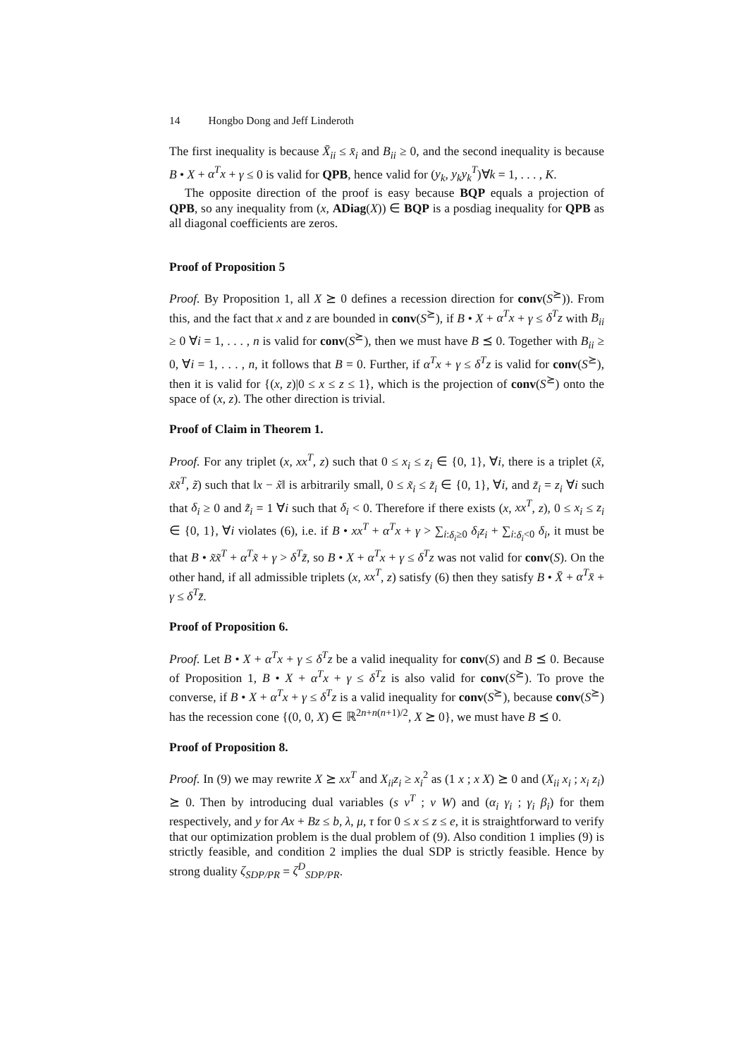14 Hongbo Dong and Jeff Linderoth
The first inequality is because X̄<sub>ii</sub> ≤ x̄<sub>i</sub> and B<sub>ii</sub> ≥ 0, and the second inequality is because B • X + α<sup>T</sup>x + γ ≤ 0 is valid for QPB, hence valid for (y<sub>k</sub>, y<sub>k</sub>y<sub>k</sub><sup>T</sup>)∀k = 1, . . . , K.
The opposite direction of the proof is easy because BQP equals a projection of QPB, so any inequality from (x, ADiag(X)) ∈ BQP is a posdiag inequality for QPB as all diagonal coefficients are zeros.
Proof of Proposition 5
Proof. By Proposition 1, all X ⪰ 0 defines a recession direction for conv(S<sup>⪰</sup>)). From this, and the fact that x and z are bounded in conv(S<sup>⪰</sup>), if B • X + α<sup>T</sup>x + γ ≤ δ<sup>T</sup>z with B<sub>ii</sub> ≥ 0 ∀i = 1, . . . , n is valid for conv(S<sup>⪰</sup>), then we must have B ⪯ 0. Together with B<sub>ii</sub> ≥ 0, ∀i = 1, . . . , n, it follows that B = 0. Further, if α<sup>T</sup>x + γ ≤ δ<sup>T</sup>z is valid for conv(S<sup>⪰</sup>), then it is valid for {(x, z)|0 ≤ x ≤ z ≤ 1}, which is the projection of conv(S<sup>⪰</sup>) onto the space of (x, z). The other direction is trivial.
Proof of Claim in Theorem 1.
Proof. For any triplet (x, xx<sup>T</sup>, z) such that 0 ≤ x<sub>i</sub> ≤ z<sub>i</sub> ∈ {0, 1}, ∀i, there is a triplet (x̃, x̃x̃<sup>T</sup>, z̃) such that ‖x − x̃‖ is arbitrarily small, 0 ≤ x̃<sub>i</sub> ≤ z̃<sub>i</sub> ∈ {0, 1}, ∀i, and z̃<sub>i</sub> = z<sub>i</sub> ∀i such that δ<sub>i</sub> ≥ 0 and z̃<sub>i</sub> = 1 ∀i such that δ<sub>i</sub> < 0. Therefore if there exists (x, xx<sup>T</sup>, z), 0 ≤ x<sub>i</sub> ≤ z<sub>i</sub> ∈ {0, 1}, ∀i violates (6), i.e. if B • xx<sup>T</sup> + α<sup>T</sup>x + γ > ∑<sub>i:δ<sub>i</sub>≥0</sub> δ<sub>i</sub>z<sub>i</sub> + ∑<sub>i:δ<sub>i</sub><0</sub> δ<sub>i</sub>, it must be that B • x̃x̃<sup>T</sup> + α<sup>T</sup>x̃ + γ > δ<sup>T</sup>z̃, so B • X + α<sup>T</sup>x + γ ≤ δ<sup>T</sup>z was not valid for conv(S). On the other hand, if all admissible triplets (x, xx<sup>T</sup>, z) satisfy (6) then they satisfy B • X̄ + α<sup>T</sup>x̄ + γ ≤ δ<sup>T</sup>z̄.
Proof of Proposition 6.
Proof. Let B • X + α<sup>T</sup>x + γ ≤ δ<sup>T</sup>z be a valid inequality for conv(S) and B ⪯ 0. Because of Proposition 1, B • X + α<sup>T</sup>x + γ ≤ δ<sup>T</sup>z is also valid for conv(S<sup>⪰</sup>). To prove the converse, if B • X + α<sup>T</sup>x + γ ≤ δ<sup>T</sup>z is a valid inequality for conv(S<sup>⪰</sup>), because conv(S<sup>⪰</sup>) has the recession cone {(0, 0, X) ∈ ℝ<sup>2n+n(n+1)/2</sup>, X ⪰ 0}, we must have B ⪯ 0.
Proof of Proposition 8.
Proof. In (9) we may rewrite X ⪰ xx<sup>T</sup> and X<sub>ii</sub>z<sub>i</sub> ≥ x<sub>i</sub><sup>2</sup> as (1 x ; x X) ⪰ 0 and (X<sub>ii</sub> x<sub>i</sub> ; x<sub>i</sub> z<sub>i</sub>) ⪰ 0. Then by introducing dual variables (s v<sup>T</sup> ; v W) and (α<sub>i</sub> γ<sub>i</sub> ; γ<sub>i</sub> β<sub>i</sub>) for them respectively, and y for Ax + Bz ≤ b, λ, μ, τ for 0 ≤ x ≤ z ≤ e, it is straightforward to verify that our optimization problem is the dual problem of (9). Also condition 1 implies (9) is strictly feasible, and condition 2 implies the dual SDP is strictly feasible. Hence by strong duality ζ<sub>SDP/PR</sub> = ζ<sup>D</sup><sub>SDP/PR</sub>.